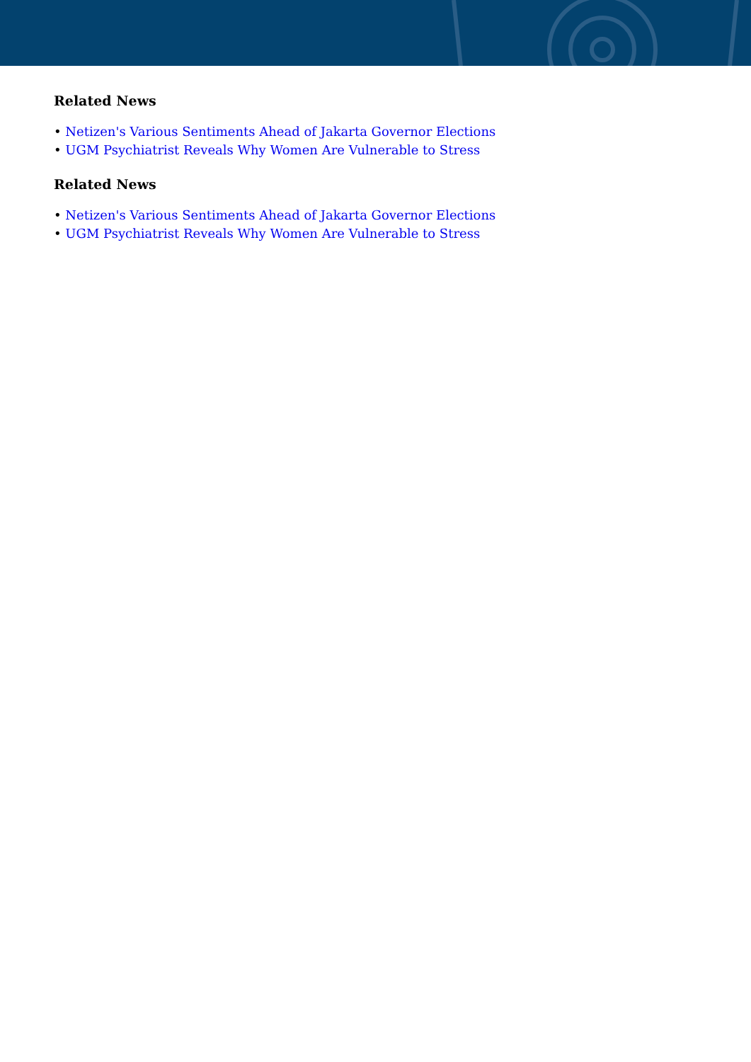Related News
• Netizen's Various Sentiments Ahead of Jakarta Governor Elections
• UGM Psychiatrist Reveals Why Women Are Vulnerable to Stress
Related News
• Netizen's Various Sentiments Ahead of Jakarta Governor Elections
• UGM Psychiatrist Reveals Why Women Are Vulnerable to Stress